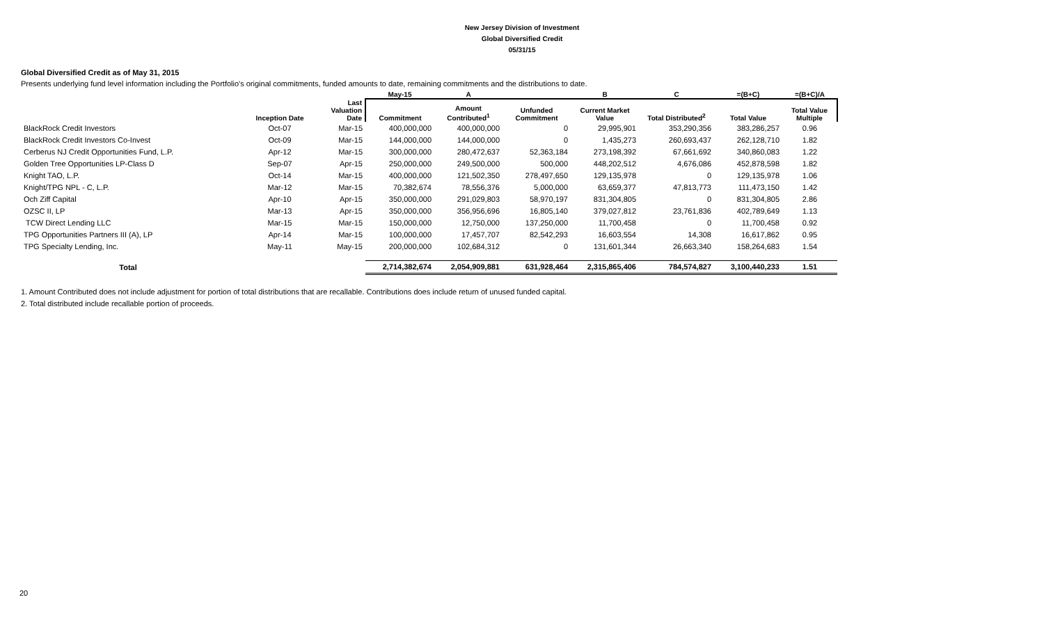New Jersey Division of Investment
Global Diversified Credit
05/31/15
Global Diversified Credit as of May 31, 2015
Presents underlying fund level information including the Portfolio's original commitments, funded amounts to date, remaining commitments and the distributions to date.
| | | | May-15 | A | | B | C | =(B+C) | =(B+C)/A |
| --- | --- | --- | --- | --- | --- | --- | --- | --- | --- |
| | Inception Date | Last Valuation Date | Commitment | Amount Contributed<sup>1</sup> | Unfunded Commitment | Current Market Value | Total Distributed<sup>2</sup> | Total Value | Total Value Multiple |
| BlackRock Credit Investors | Oct-07 | Mar-15 | 400,000,000 | 400,000,000 | 0 | 29,995,901 | 353,290,356 | 383,286,257 | 0.96 |
| BlackRock Credit Investors Co-Invest | Oct-09 | Mar-15 | 144,000,000 | 144,000,000 | 0 | 1,435,273 | 260,693,437 | 262,128,710 | 1.82 |
| Cerberus NJ Credit Opportunities Fund, L.P. | Apr-12 | Mar-15 | 300,000,000 | 280,472,637 | 52,363,184 | 273,198,392 | 67,661,692 | 340,860,083 | 1.22 |
| Golden Tree Opportunities LP-Class D | Sep-07 | Apr-15 | 250,000,000 | 249,500,000 | 500,000 | 448,202,512 | 4,676,086 | 452,878,598 | 1.82 |
| Knight TAO, L.P. | Oct-14 | Mar-15 | 400,000,000 | 121,502,350 | 278,497,650 | 129,135,978 | 0 | 129,135,978 | 1.06 |
| Knight/TPG NPL - C, L.P. | Mar-12 | Mar-15 | 70,382,674 | 78,556,376 | 5,000,000 | 63,659,377 | 47,813,773 | 111,473,150 | 1.42 |
| Och Ziff Capital | Apr-10 | Apr-15 | 350,000,000 | 291,029,803 | 58,970,197 | 831,304,805 | 0 | 831,304,805 | 2.86 |
| OZSC II, LP | Mar-13 | Apr-15 | 350,000,000 | 356,956,696 | 16,805,140 | 379,027,812 | 23,761,836 | 402,789,649 | 1.13 |
| TCW Direct Lending LLC | Mar-15 | Mar-15 | 150,000,000 | 12,750,000 | 137,250,000 | 11,700,458 | 0 | 11,700,458 | 0.92 |
| TPG Opportunities Partners III (A), LP | Apr-14 | Mar-15 | 100,000,000 | 17,457,707 | 82,542,293 | 16,603,554 | 14,308 | 16,617,862 | 0.95 |
| TPG Specialty Lending, Inc. | May-11 | May-15 | 200,000,000 | 102,684,312 | 0 | 131,601,344 | 26,663,340 | 158,264,683 | 1.54 |
| Total | | | 2,714,382,674 | 2,054,909,881 | 631,928,464 | 2,315,865,406 | 784,574,827 | 3,100,440,233 | 1.51 |
1. Amount Contributed does not include adjustment for portion of total distributions that are recallable. Contributions does include return of unused funded capital.
2. Total distributed include recallable portion of proceeds.
20